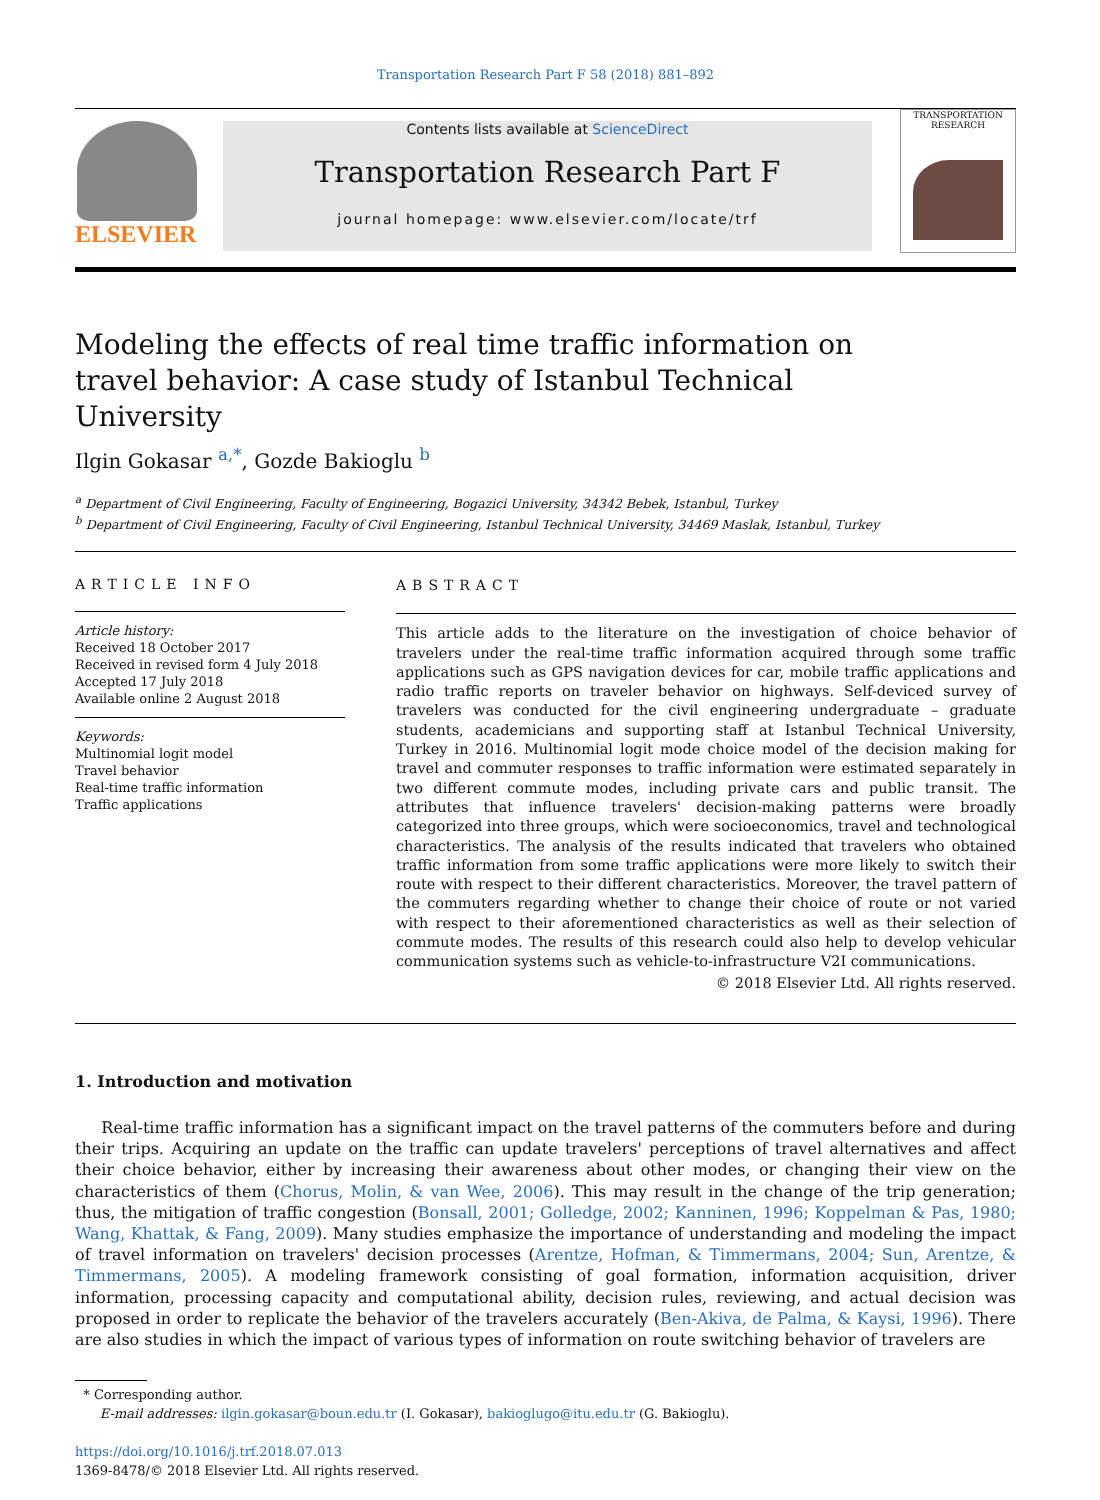Transportation Research Part F 58 (2018) 881–892
ELSEVIER
Contents lists available at ScienceDirect
Transportation Research Part F
journal homepage: www.elsevier.com/locate/trf
TRANSPORTATION RESEARCH
Modeling the effects of real time traffic information on travel behavior: A case study of Istanbul Technical University
Ilgin Gokasar <sup>a,*</sup>, Gozde Bakioglu <sup>b</sup>
<sup>a</sup> Department of Civil Engineering, Faculty of Engineering, Bogazici University, 34342 Bebek, Istanbul, Turkey
<sup>b</sup> Department of Civil Engineering, Faculty of Civil Engineering, Istanbul Technical University, 34469 Maslak, Istanbul, Turkey
ARTICLE INFO
Article history:
Received 18 October 2017
Received in revised form 4 July 2018
Accepted 17 July 2018
Available online 2 August 2018
Keywords:
Multinomial logit model
Travel behavior
Real-time traffic information
Traffic applications
ABSTRACT
This article adds to the literature on the investigation of choice behavior of travelers under the real-time traffic information acquired through some traffic applications such as GPS navigation devices for car, mobile traffic applications and radio traffic reports on traveler behavior on highways. Self-deviced survey of travelers was conducted for the civil engineering undergraduate – graduate students, academicians and supporting staff at Istanbul Technical University, Turkey in 2016. Multinomial logit mode choice model of the decision making for travel and commuter responses to traffic information were estimated separately in two different commute modes, including private cars and public transit. The attributes that influence travelers' decision-making patterns were broadly categorized into three groups, which were socioeconomics, travel and technological characteristics. The analysis of the results indicated that travelers who obtained traffic information from some traffic applications were more likely to switch their route with respect to their different characteristics. Moreover, the travel pattern of the commuters regarding whether to change their choice of route or not varied with respect to their aforementioned characteristics as well as their selection of commute modes. The results of this research could also help to develop vehicular communication systems such as vehicle-to-infrastructure V2I communications.
© 2018 Elsevier Ltd. All rights reserved.
1. Introduction and motivation
Real-time traffic information has a significant impact on the travel patterns of the commuters before and during their trips. Acquiring an update on the traffic can update travelers' perceptions of travel alternatives and affect their choice behavior, either by increasing their awareness about other modes, or changing their view on the characteristics of them (Chorus, Molin, & van Wee, 2006). This may result in the change of the trip generation; thus, the mitigation of traffic congestion (Bonsall, 2001; Golledge, 2002; Kanninen, 1996; Koppelman & Pas, 1980; Wang, Khattak, & Fang, 2009). Many studies emphasize the importance of understanding and modeling the impact of travel information on travelers' decision processes (Arentze, Hofman, & Timmermans, 2004; Sun, Arentze, & Timmermans, 2005). A modeling framework consisting of goal formation, information acquisition, driver information, processing capacity and computational ability, decision rules, reviewing, and actual decision was proposed in order to replicate the behavior of the travelers accurately (Ben-Akiva, de Palma, & Kaysi, 1996). There are also studies in which the impact of various types of information on route switching behavior of travelers are
* Corresponding author.
E-mail addresses: ilgin.gokasar@boun.edu.tr (I. Gokasar), bakioglugo@itu.edu.tr (G. Bakioglu).
https://doi.org/10.1016/j.trf.2018.07.013
1369-8478/© 2018 Elsevier Ltd. All rights reserved.